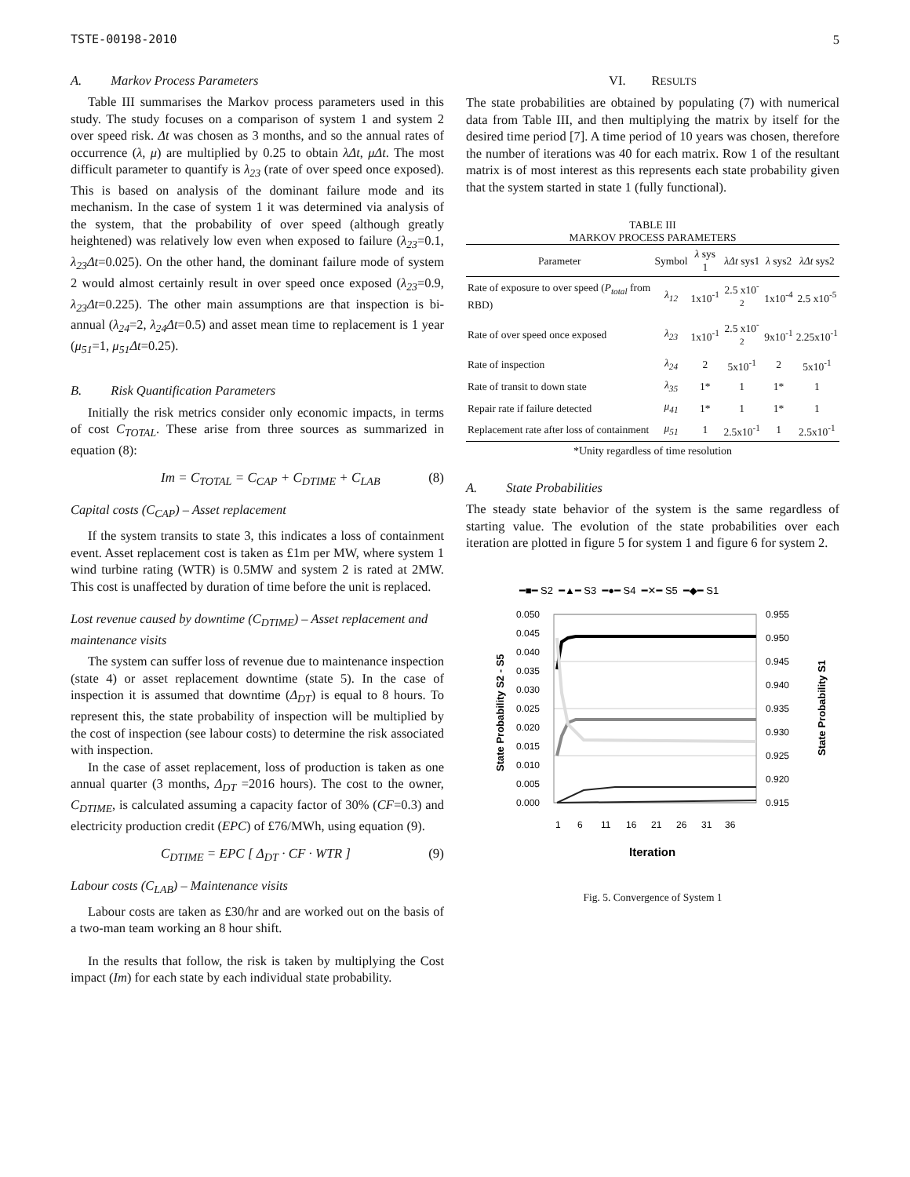TSTE-00198-2010 5
A. Markov Process Parameters
Table III summarises the Markov process parameters used in this study. The study focuses on a comparison of system 1 and system 2 over speed risk. Δt was chosen as 3 months, and so the annual rates of occurrence (λ, μ) are multiplied by 0.25 to obtain λΔt, μΔt. The most difficult parameter to quantify is λ<sub>23</sub> (rate of over speed once exposed). This is based on analysis of the dominant failure mode and its mechanism. In the case of system 1 it was determined via analysis of the system, that the probability of over speed (although greatly heightened) was relatively low even when exposed to failure (λ<sub>23</sub>=0.1, λ<sub>23</sub>Δt=0.025). On the other hand, the dominant failure mode of system 2 would almost certainly result in over speed once exposed (λ<sub>23</sub>=0.9, λ<sub>23</sub>Δt=0.225). The other main assumptions are that inspection is bi-annual (λ<sub>24</sub>=2, λ<sub>24</sub>Δt=0.5) and asset mean time to replacement is 1 year (μ<sub>51</sub>=1, μ<sub>51</sub>Δt=0.25).
B. Risk Quantification Parameters
Initially the risk metrics consider only economic impacts, in terms of cost C<sub>TOTAL</sub>. These arise from three sources as summarized in equation (8):
Im = C<sub>TOTAL</sub> = C<sub>CAP</sub> + C<sub>DTIME</sub> + C<sub>LAB</sub> (8)
Capital costs (C<sub>CAP</sub>) – Asset replacement
If the system transits to state 3, this indicates a loss of containment event. Asset replacement cost is taken as £1m per MW, where system 1 wind turbine rating (WTR) is 0.5MW and system 2 is rated at 2MW. This cost is unaffected by duration of time before the unit is replaced.
Lost revenue caused by downtime (C<sub>DTIME</sub>) – Asset replacement and maintenance visits
The system can suffer loss of revenue due to maintenance inspection (state 4) or asset replacement downtime (state 5). In the case of inspection it is assumed that downtime (Δ<sub>DT</sub>) is equal to 8 hours. To represent this, the state probability of inspection will be multiplied by the cost of inspection (see labour costs) to determine the risk associated with inspection.
In the case of asset replacement, loss of production is taken as one annual quarter (3 months, Δ<sub>DT</sub> =2016 hours). The cost to the owner, C<sub>DTIME</sub>, is calculated assuming a capacity factor of 30% (CF=0.3) and electricity production credit (EPC) of £76/MWh, using equation (9).
C<sub>DTIME</sub> = EPC [ Δ<sub>DT</sub> · CF · WTR ] (9)
Labour costs (C<sub>LAB</sub>) – Maintenance visits
Labour costs are taken as £30/hr and are worked out on the basis of a two-man team working an 8 hour shift.
In the results that follow, the risk is taken by multiplying the Cost impact (Im) for each state by each individual state probability.
VI. RESULTS
The state probabilities are obtained by populating (7) with numerical data from Table III, and then multiplying the matrix by itself for the desired time period [7]. A time period of 10 years was chosen, therefore the number of iterations was 40 for each matrix. Row 1 of the resultant matrix is of most interest as this represents each state probability given that the system started in state 1 (fully functional).
TABLE III
MARKOV PROCESS PARAMETERS
| Parameter | Symbol | λ sys 1 | λΔt sys1 | λ sys2 | λΔt sys2 |
| --- | --- | --- | --- | --- | --- |
| Rate of exposure to over speed ( P<sub>total</sub> from RBD) | λ<sub>12</sub> | 1x10<sup>-1</sup> | 2.5 x10<sup>-2</sup> | 1x10<sup>-4</sup> | 2.5 x10<sup>-5</sup> |
| Rate of over speed once exposed | λ<sub>23</sub> | 1x10<sup>-1</sup> | 2.5 x10<sup>-2</sup> | 9x10<sup>-1</sup> | 2.25x10<sup>-1</sup> |
| Rate of inspection | λ<sub>24</sub> | 2 | 5x10<sup>-1</sup> | 2 | 5x10<sup>-1</sup> |
| Rate of transit to down state | λ<sub>35</sub> | 1* | 1 | 1* | 1 |
| Repair rate if failure detected | μ<sub>41</sub> | 1* | 1 | 1* | 1 |
| Replacement rate after loss of containment | μ<sub>51</sub> | 1 | 2.5x10<sup>-1</sup> | 1 | 2.5x10<sup>-1</sup> |
*Unity regardless of time resolution
A. State Probabilities
The steady state behavior of the system is the same regardless of starting value. The evolution of the state probabilities over each iteration are plotted in figure 5 for system 1 and figure 6 for system 2.
━■━ S2 ━▲━ S3 ━●━ S4 ━✕━ S5 ━◆━ S1
0.050
0.045
0.040
0.035
0.030
0.025
0.020
0.015
0.010
0.005
0.000
0.955
0.950
0.945
0.940
0.935
0.930
0.925
0.920
0.915
1
6
11
16
21
26
31
36
State Probability S2 - S5
State Probability S1
Iteration
Fig. 5. Convergence of System 1